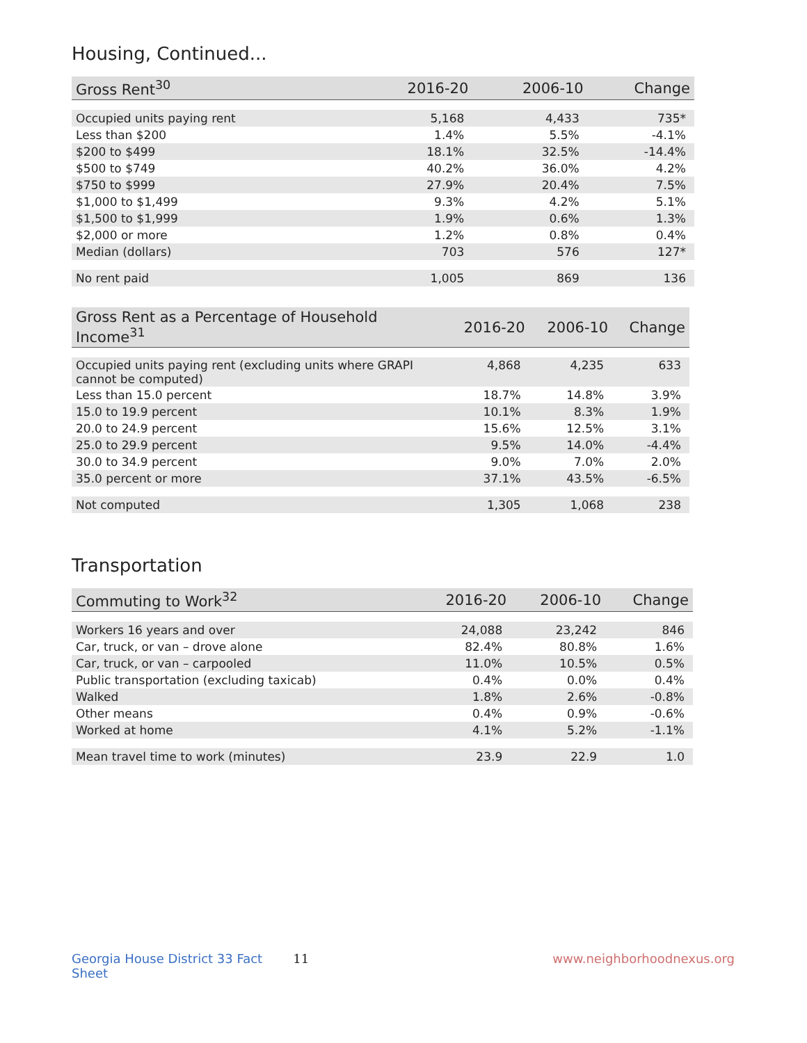Housing, Continued...
| Gross Rent<sup>30</sup> | 2016-20 | 2006-10 | Change |
| --- | --- | --- | --- |
| Occupied units paying rent | 5,168 | 4,433 | 735* |
| Less than $200 | 1.4% | 5.5% | -4.1% |
| $200 to $499 | 18.1% | 32.5% | -14.4% |
| $500 to $749 | 40.2% | 36.0% | 4.2% |
| $750 to $999 | 27.9% | 20.4% | 7.5% |
| $1,000 to $1,499 | 9.3% | 4.2% | 5.1% |
| $1,500 to $1,999 | 1.9% | 0.6% | 1.3% |
| $2,000 or more | 1.2% | 0.8% | 0.4% |
| Median (dollars) | 703 | 576 | 127* |
| No rent paid | 1,005 | 869 | 136 |
| Gross Rent as a Percentage of Household Income<sup>31</sup> | 2016-20 | 2006-10 | Change |
| --- | --- | --- | --- |
| Occupied units paying rent (excluding units where GRAPI cannot be computed) | 4,868 | 4,235 | 633 |
| Less than 15.0 percent | 18.7% | 14.8% | 3.9% |
| 15.0 to 19.9 percent | 10.1% | 8.3% | 1.9% |
| 20.0 to 24.9 percent | 15.6% | 12.5% | 3.1% |
| 25.0 to 29.9 percent | 9.5% | 14.0% | -4.4% |
| 30.0 to 34.9 percent | 9.0% | 7.0% | 2.0% |
| 35.0 percent or more | 37.1% | 43.5% | -6.5% |
| Not computed | 1,305 | 1,068 | 238 |
Transportation
| Commuting to Work<sup>32</sup> | 2016-20 | 2006-10 | Change |
| --- | --- | --- | --- |
| Workers 16 years and over | 24,088 | 23,242 | 846 |
| Car, truck, or van – drove alone | 82.4% | 80.8% | 1.6% |
| Car, truck, or van – carpooled | 11.0% | 10.5% | 0.5% |
| Public transportation (excluding taxicab) | 0.4% | 0.0% | 0.4% |
| Walked | 1.8% | 2.6% | -0.8% |
| Other means | 0.4% | 0.9% | -0.6% |
| Worked at home | 4.1% | 5.2% | -1.1% |
| Mean travel time to work (minutes) | 23.9 | 22.9 | 1.0 |
Georgia House District 33 Fact Sheet 11 www.neighborhoodnexus.org